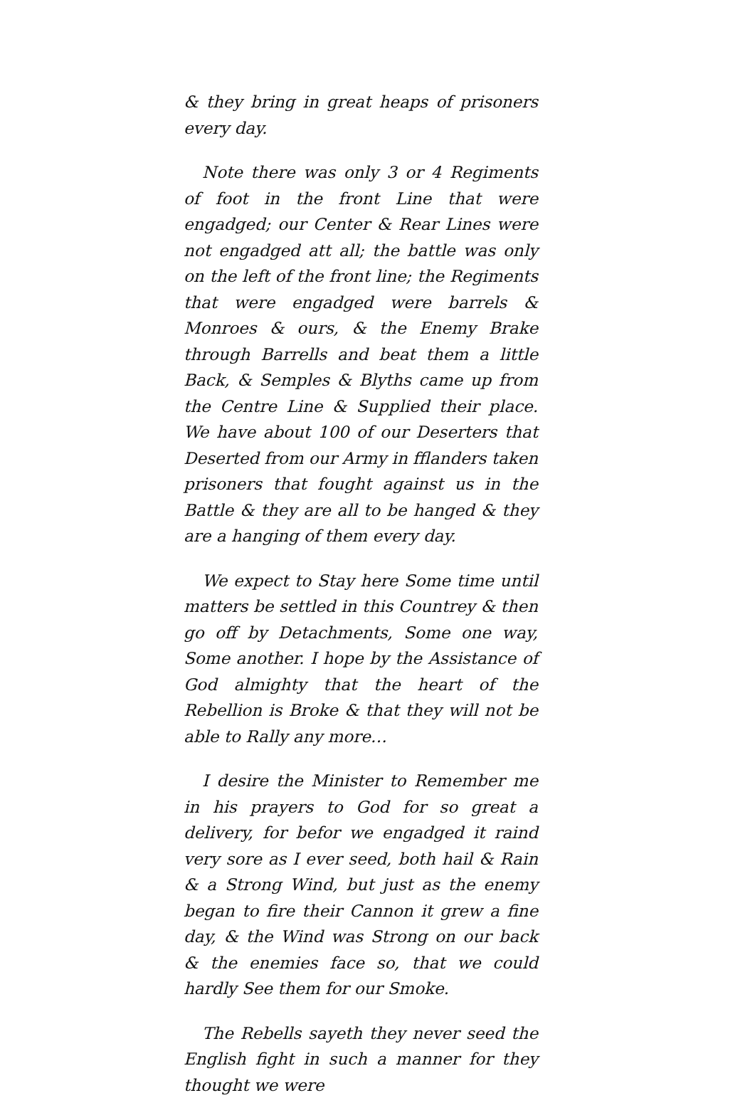& they bring in great heaps of prisoners every day.
Note there was only 3 or 4 Regiments of foot in the front Line that were engadged; our Center & Rear Lines were not engadged att all; the battle was only on the left of the front line; the Regiments that were engadged were barrels & Monroes & ours, & the Enemy Brake through Barrells and beat them a little Back, & Semples & Blyths came up from the Centre Line & Supplied their place. We have about 100 of our Deserters that Deserted from our Army in fflanders taken prisoners that fought against us in the Battle & they are all to be hanged & they are a hanging of them every day.
We expect to Stay here Some time until matters be settled in this Countrey & then go off by Detachments, Some one way, Some another. I hope by the Assistance of God almighty that the heart of the Rebellion is Broke & that they will not be able to Rally any more…
I desire the Minister to Remember me in his prayers to God for so great a delivery, for befor we engadged it raind very sore as I ever seed, both hail & Rain & a Strong Wind, but just as the enemy began to fire their Cannon it grew a fine day, & the Wind was Strong on our back & the enemies face so, that we could hardly See them for our Smoke.
The Rebells sayeth they never seed the English fight in such a manner for they thought we were